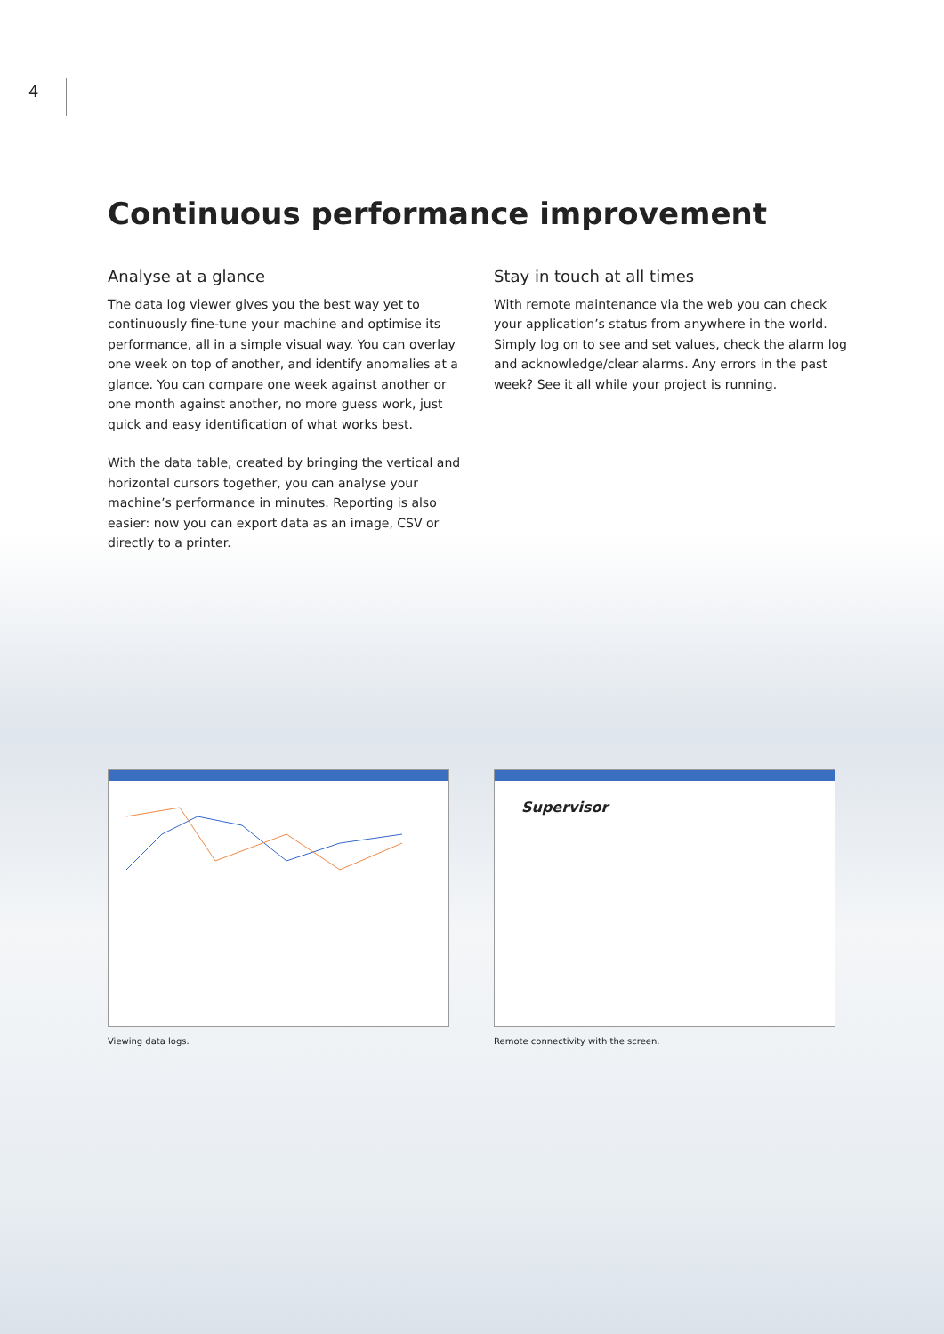4
Continuous performance improvement
Analyse at a glance
The data log viewer gives you the best way yet to continuously fine-tune your machine and optimise its performance, all in a simple visual way. You can overlay one week on top of another, and identify anomalies at a glance. You can compare one week against another or one month against another, no more guess work, just quick and easy identification of what works best.
With the data table, created by bringing the vertical and horizontal cursors together, you can analyse your machine’s performance in minutes. Reporting is also easier: now you can export data as an image, CSV or directly to a printer.
Stay in touch at all times
With remote maintenance via the web you can check your application’s status from anywhere in the world. Simply log on to see and set values, check the alarm log and acknowledge/clear alarms. Any errors in the past week? See it all while your project is running.
Viewing data logs.
Supervisor
Remote connectivity with the screen.